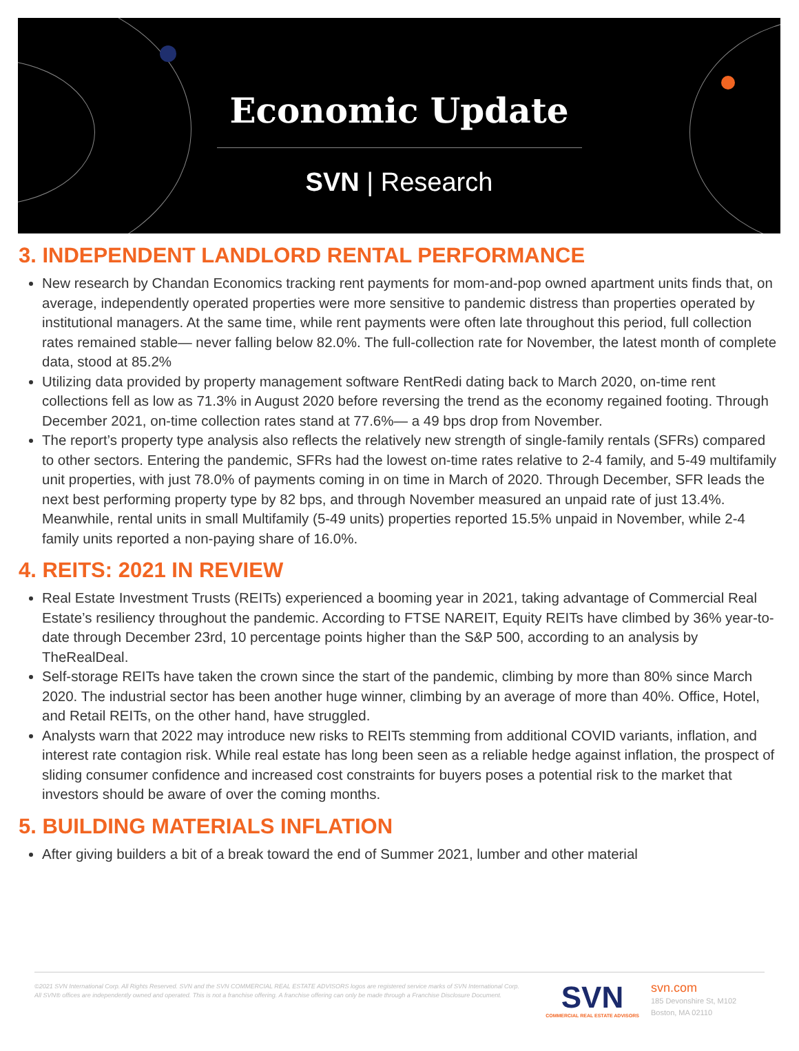Economic Update
SVN | Research
3. INDEPENDENT LANDLORD RENTAL PERFORMANCE
New research by Chandan Economics tracking rent payments for mom-and-pop owned apartment units finds that, on average, independently operated properties were more sensitive to pandemic distress than properties operated by institutional managers. At the same time, while rent payments were often late throughout this period, full collection rates remained stable— never falling below 82.0%. The full-collection rate for November, the latest month of complete data, stood at 85.2%
Utilizing data provided by property management software RentRedi dating back to March 2020, on-time rent collections fell as low as 71.3% in August 2020 before reversing the trend as the economy regained footing. Through December 2021, on-time collection rates stand at 77.6%— a 49 bps drop from November.
The report’s property type analysis also reflects the relatively new strength of single-family rentals (SFRs) compared to other sectors. Entering the pandemic, SFRs had the lowest on-time rates relative to 2-4 family, and 5-49 multifamily unit properties, with just 78.0% of payments coming in on time in March of 2020. Through December, SFR leads the next best performing property type by 82 bps, and through November measured an unpaid rate of just 13.4%. Meanwhile, rental units in small Multifamily (5-49 units) properties reported 15.5% unpaid in November, while 2-4 family units reported a non-paying share of 16.0%.
4. REITS: 2021 IN REVIEW
Real Estate Investment Trusts (REITs) experienced a booming year in 2021, taking advantage of Commercial Real Estate’s resiliency throughout the pandemic. According to FTSE NAREIT, Equity REITs have climbed by 36% year-to-date through December 23rd, 10 percentage points higher than the S&P 500, according to an analysis by TheRealDeal.
Self-storage REITs have taken the crown since the start of the pandemic, climbing by more than 80% since March 2020. The industrial sector has been another huge winner, climbing by an average of more than 40%. Office, Hotel, and Retail REITs, on the other hand, have struggled.
Analysts warn that 2022 may introduce new risks to REITs stemming from additional COVID variants, inflation, and interest rate contagion risk. While real estate has long been seen as a reliable hedge against inflation, the prospect of sliding consumer confidence and increased cost constraints for buyers poses a potential risk to the market that investors should be aware of over the coming months.
5. BUILDING MATERIALS INFLATION
After giving builders a bit of a break toward the end of Summer 2021, lumber and other material
©2021 SVN International Corp. All Rights Reserved. SVN and the SVN COMMERCIAL REAL ESTATE ADVISORS logos are registered service marks of SVN International Corp. All SVN® offices are independently owned and operated. This is not a franchise offering. A franchise offering can only be made through a Franchise Disclosure Document.
SVN
COMMERCIAL REAL ESTATE ADVISORS
svn.com
185 Devonshire St, M102
Boston, MA 02110